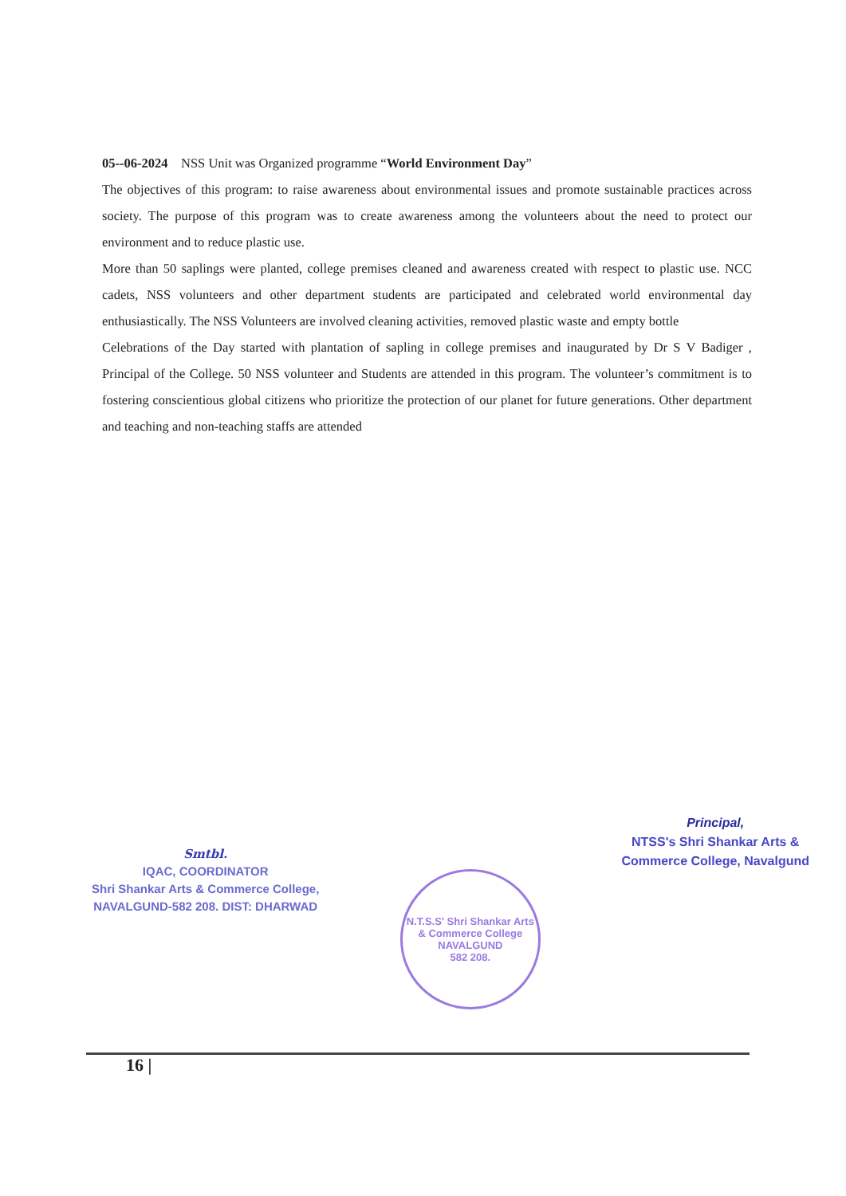05--06-2024 NSS Unit was Organized programme “World Environment Day”
The objectives of this program: to raise awareness about environmental issues and promote sustainable practices across society. The purpose of this program was to create awareness among the volunteers about the need to protect our environment and to reduce plastic use.
More than 50 saplings were planted, college premises cleaned and awareness created with respect to plastic use. NCC cadets, NSS volunteers and other department students are participated and celebrated world environmental day enthusiastically. The NSS Volunteers are involved cleaning activities, removed plastic waste and empty bottle
Celebrations of the Day started with plantation of sapling in college premises and inaugurated by Dr S V Badiger , Principal of the College. 50 NSS volunteer and Students are attended in this program. The volunteer’s commitment is to fostering conscientious global citizens who prioritize the protection of our planet for future generations. Other department and teaching and non-teaching staffs are attended
Smtbl.
IQAC, COORDINATOR
Shri Shankar Arts & Commerce College,
NAVALGUND-582 208. DIST: DHARWAD
N.T.S.S' Shri Shankar Arts & Commerce College
NAVALGUND
582 208.
Principal,
NTSS's Shri Shankar Arts &
Commerce College, Navalgund
16 |